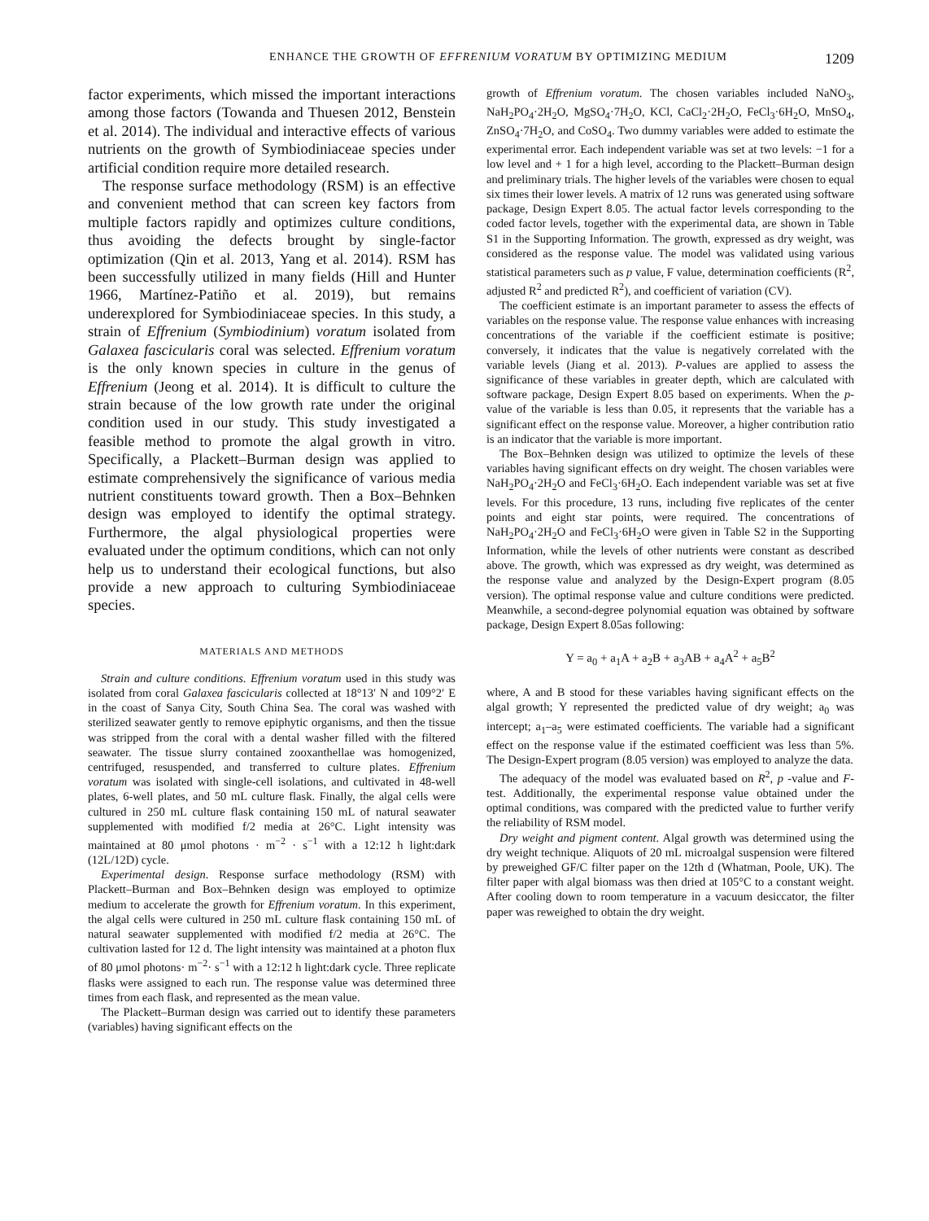ENHANCE THE GROWTH OF EFFRENIUM VORATUM BY OPTIMIZING MEDIUM 1209
factor experiments, which missed the important interactions among those factors (Towanda and Thuesen 2012, Benstein et al. 2014). The individual and interactive effects of various nutrients on the growth of Symbiodiniaceae species under artificial condition require more detailed research.
The response surface methodology (RSM) is an effective and convenient method that can screen key factors from multiple factors rapidly and optimizes culture conditions, thus avoiding the defects brought by single-factor optimization (Qin et al. 2013, Yang et al. 2014). RSM has been successfully utilized in many fields (Hill and Hunter 1966, Martínez-Patiño et al. 2019), but remains underexplored for Symbiodiniaceae species. In this study, a strain of Effrenium (Symbiodinium) voratum isolated from Galaxea fascicularis coral was selected. Effrenium voratum is the only known species in culture in the genus of Effrenium (Jeong et al. 2014). It is difficult to culture the strain because of the low growth rate under the original condition used in our study. This study investigated a feasible method to promote the algal growth in vitro. Specifically, a Plackett–Burman design was applied to estimate comprehensively the significance of various media nutrient constituents toward growth. Then a Box–Behnken design was employed to identify the optimal strategy. Furthermore, the algal physiological properties were evaluated under the optimum conditions, which can not only help us to understand their ecological functions, but also provide a new approach to culturing Symbiodiniaceae species.
MATERIALS AND METHODS
Strain and culture conditions. Effrenium voratum used in this study was isolated from coral Galaxea fascicularis collected at 18°13′ N and 109°2′ E in the coast of Sanya City, South China Sea. The coral was washed with sterilized seawater gently to remove epiphytic organisms, and then the tissue was stripped from the coral with a dental washer filled with the filtered seawater. The tissue slurry contained zooxanthellae was homogenized, centrifuged, resuspended, and transferred to culture plates. Effrenium voratum was isolated with single-cell isolations, and cultivated in 48-well plates, 6-well plates, and 50 mL culture flask. Finally, the algal cells were cultured in 250 mL culture flask containing 150 mL of natural seawater supplemented with modified f/2 media at 26°C. Light intensity was maintained at 80 μmol photons · m<sup>−2</sup> · s<sup>−1</sup> with a 12:12 h light:dark (12L/12D) cycle.
Experimental design. Response surface methodology (RSM) with Plackett–Burman and Box–Behnken design was employed to optimize medium to accelerate the growth for Effrenium voratum. In this experiment, the algal cells were cultured in 250 mL culture flask containing 150 mL of natural seawater supplemented with modified f/2 media at 26°C. The cultivation lasted for 12 d. The light intensity was maintained at a photon flux of 80 μmol photons· m<sup>−2</sup>· s<sup>−1</sup> with a 12:12 h light:dark cycle. Three replicate flasks were assigned to each run. The response value was determined three times from each flask, and represented as the mean value.
The Plackett–Burman design was carried out to identify these parameters (variables) having significant effects on the
growth of Effrenium voratum. The chosen variables included NaNO<sub>3</sub>, NaH<sub>2</sub>PO<sub>4</sub>·2H<sub>2</sub>O, MgSO<sub>4</sub>·7H<sub>2</sub>O, KCl, CaCl<sub>2</sub>·2H<sub>2</sub>O, FeCl<sub>3</sub>·6H<sub>2</sub>O, MnSO<sub>4</sub>, ZnSO<sub>4</sub>·7H<sub>2</sub>O, and CoSO<sub>4</sub>. Two dummy variables were added to estimate the experimental error. Each independent variable was set at two levels: −1 for a low level and + 1 for a high level, according to the Plackett–Burman design and preliminary trials. The higher levels of the variables were chosen to equal six times their lower levels. A matrix of 12 runs was generated using software package, Design Expert 8.05. The actual factor levels corresponding to the coded factor levels, together with the experimental data, are shown in Table S1 in the Supporting Information. The growth, expressed as dry weight, was considered as the response value. The model was validated using various statistical parameters such as p value, F value, determination coefficients (R<sup>2</sup>, adjusted R<sup>2</sup> and predicted R<sup>2</sup>), and coefficient of variation (CV).
The coefficient estimate is an important parameter to assess the effects of variables on the response value. The response value enhances with increasing concentrations of the variable if the coefficient estimate is positive; conversely, it indicates that the value is negatively correlated with the variable levels (Jiang et al. 2013). P-values are applied to assess the significance of these variables in greater depth, which are calculated with software package, Design Expert 8.05 based on experiments. When the p-value of the variable is less than 0.05, it represents that the variable has a significant effect on the response value. Moreover, a higher contribution ratio is an indicator that the variable is more important.
The Box–Behnken design was utilized to optimize the levels of these variables having significant effects on dry weight. The chosen variables were NaH<sub>2</sub>PO<sub>4</sub>·2H<sub>2</sub>O and FeCl<sub>3</sub>·6H<sub>2</sub>O. Each independent variable was set at five levels. For this procedure, 13 runs, including five replicates of the center points and eight star points, were required. The concentrations of NaH<sub>2</sub>PO<sub>4</sub>·2H<sub>2</sub>O and FeCl<sub>3</sub>·6H<sub>2</sub>O were given in Table S2 in the Supporting Information, while the levels of other nutrients were constant as described above. The growth, which was expressed as dry weight, was determined as the response value and analyzed by the Design-Expert program (8.05 version). The optimal response value and culture conditions were predicted. Meanwhile, a second-degree polynomial equation was obtained by software package, Design Expert 8.05as following:
Y = a<sub>0</sub> + a<sub>1</sub>A + a<sub>2</sub>B + a<sub>3</sub>AB + a<sub>4</sub>A<sup>2</sup> + a<sub>5</sub>B<sup>2</sup>
where, A and B stood for these variables having significant effects on the algal growth; Y represented the predicted value of dry weight; a<sub>0</sub> was intercept; a<sub>1</sub>–a<sub>5</sub> were estimated coefficients. The variable had a significant effect on the response value if the estimated coefficient was less than 5%. The Design-Expert program (8.05 version) was employed to analyze the data.
The adequacy of the model was evaluated based on R<sup>2</sup>, p -value and F-test. Additionally, the experimental response value obtained under the optimal conditions, was compared with the predicted value to further verify the reliability of RSM model.
Dry weight and pigment content. Algal growth was determined using the dry weight technique. Aliquots of 20 mL microalgal suspension were filtered by preweighed GF/C filter paper on the 12th d (Whatman, Poole, UK). The filter paper with algal biomass was then dried at 105°C to a constant weight. After cooling down to room temperature in a vacuum desiccator, the filter paper was reweighed to obtain the dry weight.